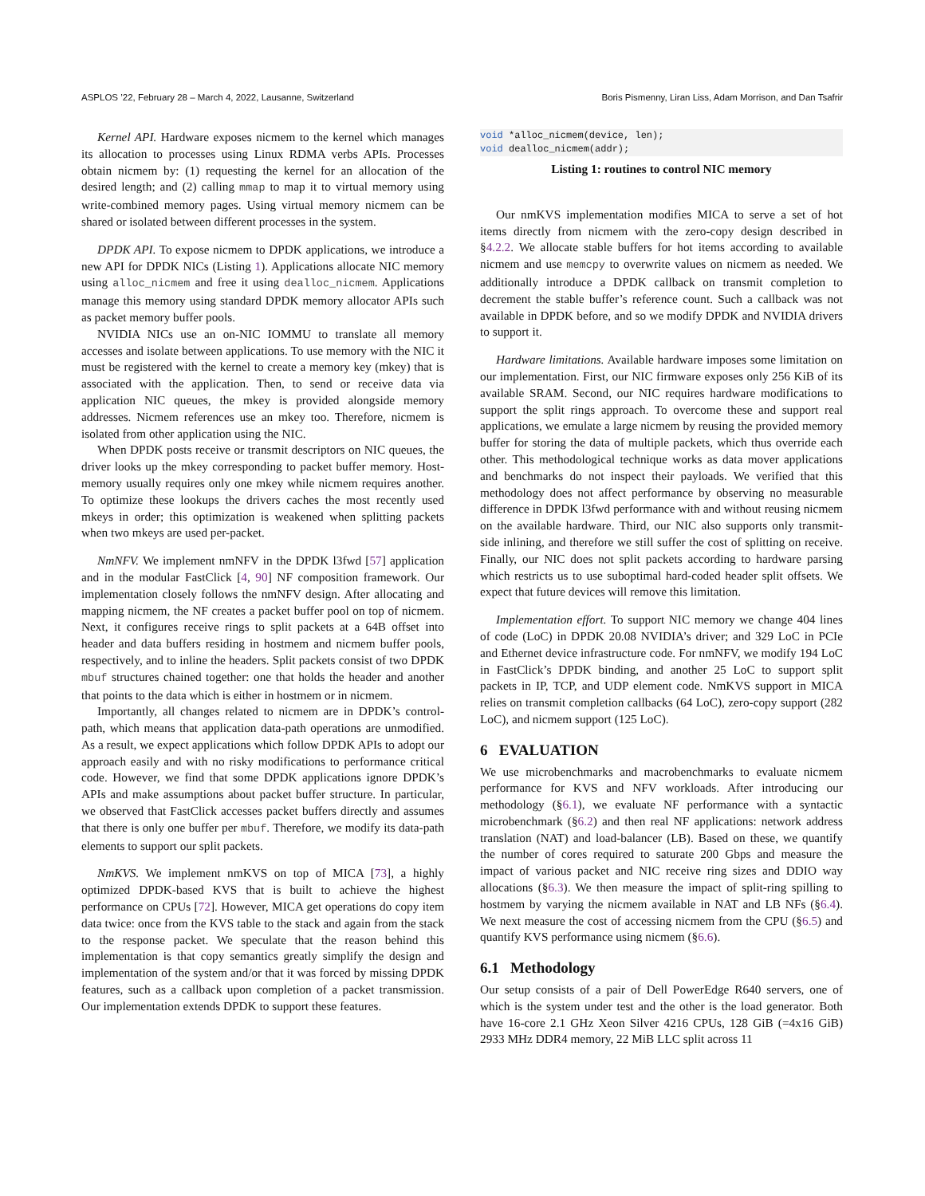ASPLOS ’22, February 28 – March 4, 2022, Lausanne, Switzerland Boris Pismenny, Liran Liss, Adam Morrison, and Dan Tsafrir
Kernel API. Hardware exposes nicmem to the kernel which manages its allocation to processes using Linux RDMA verbs APIs. Processes obtain nicmem by: (1) requesting the kernel for an allocation of the desired length; and (2) calling mmap to map it to virtual memory using write-combined memory pages. Using virtual memory nicmem can be shared or isolated between different processes in the system.
DPDK API. To expose nicmem to DPDK applications, we introduce a new API for DPDK NICs (Listing 1). Applications allocate NIC memory using alloc_nicmem and free it using dealloc_nicmem. Applications manage this memory using standard DPDK memory allocator APIs such as packet memory buffer pools.
NVIDIA NICs use an on-NIC IOMMU to translate all memory accesses and isolate between applications. To use memory with the NIC it must be registered with the kernel to create a memory key (mkey) that is associated with the application. Then, to send or receive data via application NIC queues, the mkey is provided alongside memory addresses. Nicmem references use an mkey too. Therefore, nicmem is isolated from other application using the NIC.
When DPDK posts receive or transmit descriptors on NIC queues, the driver looks up the mkey corresponding to packet buffer memory. Host-memory usually requires only one mkey while nicmem requires another. To optimize these lookups the drivers caches the most recently used mkeys in order; this optimization is weakened when splitting packets when two mkeys are used per-packet.
NmNFV. We implement nmNFV in the DPDK l3fwd [57] application and in the modular FastClick [4, 90] NF composition framework. Our implementation closely follows the nmNFV design. After allocating and mapping nicmem, the NF creates a packet buffer pool on top of nicmem. Next, it configures receive rings to split packets at a 64B offset into header and data buffers residing in hostmem and nicmem buffer pools, respectively, and to inline the headers. Split packets consist of two DPDK mbuf structures chained together: one that holds the header and another that points to the data which is either in hostmem or in nicmem.
Importantly, all changes related to nicmem are in DPDK’s control-path, which means that application data-path operations are unmodified. As a result, we expect applications which follow DPDK APIs to adopt our approach easily and with no risky modifications to performance critical code. However, we find that some DPDK applications ignore DPDK’s APIs and make assumptions about packet buffer structure. In particular, we observed that FastClick accesses packet buffers directly and assumes that there is only one buffer per mbuf. Therefore, we modify its data-path elements to support our split packets.
NmKVS. We implement nmKVS on top of MICA [73], a highly optimized DPDK-based KVS that is built to achieve the highest performance on CPUs [72]. However, MICA get operations do copy item data twice: once from the KVS table to the stack and again from the stack to the response packet. We speculate that the reason behind this implementation is that copy semantics greatly simplify the design and implementation of the system and/or that it was forced by missing DPDK features, such as a callback upon completion of a packet transmission. Our implementation extends DPDK to support these features.
void *alloc_nicmem(device, len);
void dealloc_nicmem(addr);
Listing 1: routines to control NIC memory
Our nmKVS implementation modifies MICA to serve a set of hot items directly from nicmem with the zero-copy design described in §4.2.2. We allocate stable buffers for hot items according to available nicmem and use memcpy to overwrite values on nicmem as needed. We additionally introduce a DPDK callback on transmit completion to decrement the stable buffer’s reference count. Such a callback was not available in DPDK before, and so we modify DPDK and NVIDIA drivers to support it.
Hardware limitations. Available hardware imposes some limitation on our implementation. First, our NIC firmware exposes only 256 KiB of its available SRAM. Second, our NIC requires hardware modifications to support the split rings approach. To overcome these and support real applications, we emulate a large nicmem by reusing the provided memory buffer for storing the data of multiple packets, which thus override each other. This methodological technique works as data mover applications and benchmarks do not inspect their payloads. We verified that this methodology does not affect performance by observing no measurable difference in DPDK l3fwd performance with and without reusing nicmem on the available hardware. Third, our NIC also supports only transmit-side inlining, and therefore we still suffer the cost of splitting on receive. Finally, our NIC does not split packets according to hardware parsing which restricts us to use suboptimal hard-coded header split offsets. We expect that future devices will remove this limitation.
Implementation effort. To support NIC memory we change 404 lines of code (LoC) in DPDK 20.08 NVIDIA’s driver; and 329 LoC in PCIe and Ethernet device infrastructure code. For nmNFV, we modify 194 LoC in FastClick’s DPDK binding, and another 25 LoC to support split packets in IP, TCP, and UDP element code. NmKVS support in MICA relies on transmit completion callbacks (64 LoC), zero-copy support (282 LoC), and nicmem support (125 LoC).
6 EVALUATION
We use microbenchmarks and macrobenchmarks to evaluate nicmem performance for KVS and NFV workloads. After introducing our methodology (§6.1), we evaluate NF performance with a syntactic microbenchmark (§6.2) and then real NF applications: network address translation (NAT) and load-balancer (LB). Based on these, we quantify the number of cores required to saturate 200 Gbps and measure the impact of various packet and NIC receive ring sizes and DDIO way allocations (§6.3). We then measure the impact of split-ring spilling to hostmem by varying the nicmem available in NAT and LB NFs (§6.4). We next measure the cost of accessing nicmem from the CPU (§6.5) and quantify KVS performance using nicmem (§6.6).
6.1 Methodology
Our setup consists of a pair of Dell PowerEdge R640 servers, one of which is the system under test and the other is the load generator. Both have 16-core 2.1 GHz Xeon Silver 4216 CPUs, 128 GiB (=4x16 GiB) 2933 MHz DDR4 memory, 22 MiB LLC split across 11